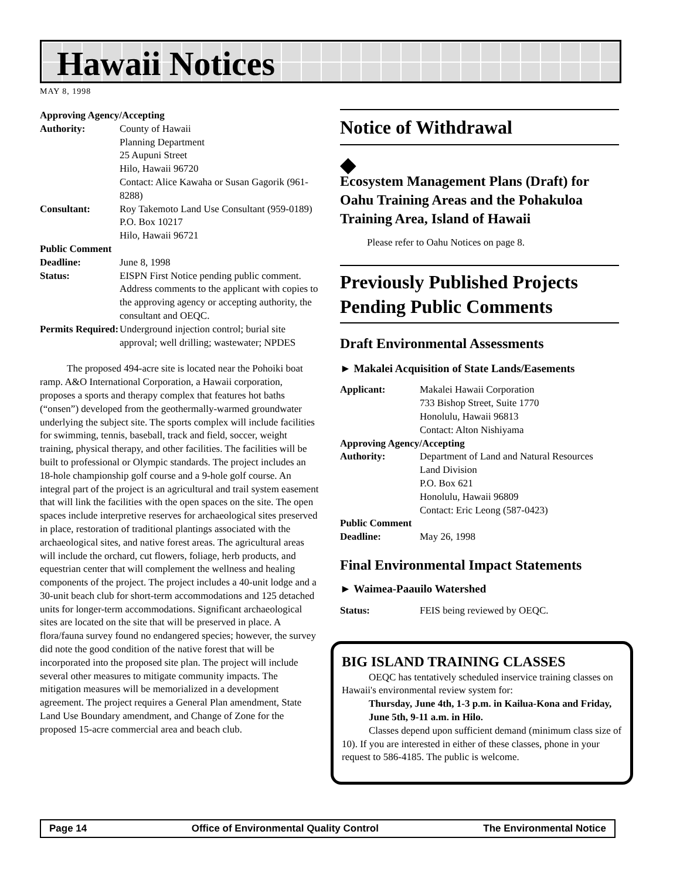Hawaii Notices
MAY 8, 1998
Approving Agency/Accepting
| Authority: | County of Hawaii Planning Department 25 Aupuni Street Hilo, Hawaii 96720 Contact: Alice Kawaha or Susan Gagorik (961-8288) |
| Consultant: | Roy Takemoto Land Use Consultant (959-0189) P.O. Box 10217 Hilo, Hawaii 96721 |
| Public Comment | |
| Deadline: | June 8, 1998 |
| Status: | EISPN First Notice pending public comment. Address comments to the applicant with copies to the approving agency or accepting authority, the consultant and OEQC. |
| Permits Required: | Underground injection control; burial site approval; well drilling; wastewater; NPDES |
The proposed 494-acre site is located near the Pohoiki boat ramp. A&O International Corporation, a Hawaii corporation, proposes a sports and therapy complex that features hot baths (“onsen”) developed from the geothermally-warmed groundwater underlying the subject site. The sports complex will include facilities for swimming, tennis, baseball, track and field, soccer, weight training, physical therapy, and other facilities. The facilities will be built to professional or Olympic standards. The project includes an 18-hole championship golf course and a 9-hole golf course. An integral part of the project is an agricultural and trail system easement that will link the facilities with the open spaces on the site. The open spaces include interpretive reserves for archaeological sites preserved in place, restoration of traditional plantings associated with the archaeological sites, and native forest areas. The agricultural areas will include the orchard, cut flowers, foliage, herb products, and equestrian center that will complement the wellness and healing components of the project. The project includes a 40-unit lodge and a 30-unit beach club for short-term accommodations and 125 detached units for longer-term accommodations. Significant archaeological sites are located on the site that will be preserved in place. A flora/fauna survey found no endangered species; however, the survey did note the good condition of the native forest that will be incorporated into the proposed site plan. The project will include several other measures to mitigate community impacts. The mitigation measures will be memorialized in a development agreement. The project requires a General Plan amendment, State Land Use Boundary amendment, and Change of Zone for the proposed 15-acre commercial area and beach club.
Notice of Withdrawal
◆
Ecosystem Management Plans (Draft) for Oahu Training Areas and the Pohakuloa Training Area, Island of Hawaii
Please refer to Oahu Notices on page 8.
Previously Published Projects Pending Public Comments
Draft Environmental Assessments
► Makalei Acquisition of State Lands/Easements
| Applicant: | Makalei Hawaii Corporation 733 Bishop Street, Suite 1770 Honolulu, Hawaii 96813 Contact: Alton Nishiyama |
| Approving Agency/Accepting | |
| Authority: | Department of Land and Natural Resources Land Division P.O. Box 621 Honolulu, Hawaii 96809 Contact: Eric Leong (587-0423) |
| Public Comment | |
| Deadline: | May 26, 1998 |
Final Environmental Impact Statements
► Waimea-Paauilo Watershed
| Status: | FEIS being reviewed by OEQC. |
BIG ISLAND TRAINING CLASSES
OEQC has tentatively scheduled inservice training classes on Hawaii's environmental review system for:
Thursday, June 4th, 1-3 p.m. in Kailua-Kona and Friday, June 5th, 9-11 a.m. in Hilo.
Classes depend upon sufficient demand (minimum class size of 10). If you are interested in either of these classes, phone in your request to 586-4185. The public is welcome.
Page 14 Office of Environmental Quality Control The Environmental Notice